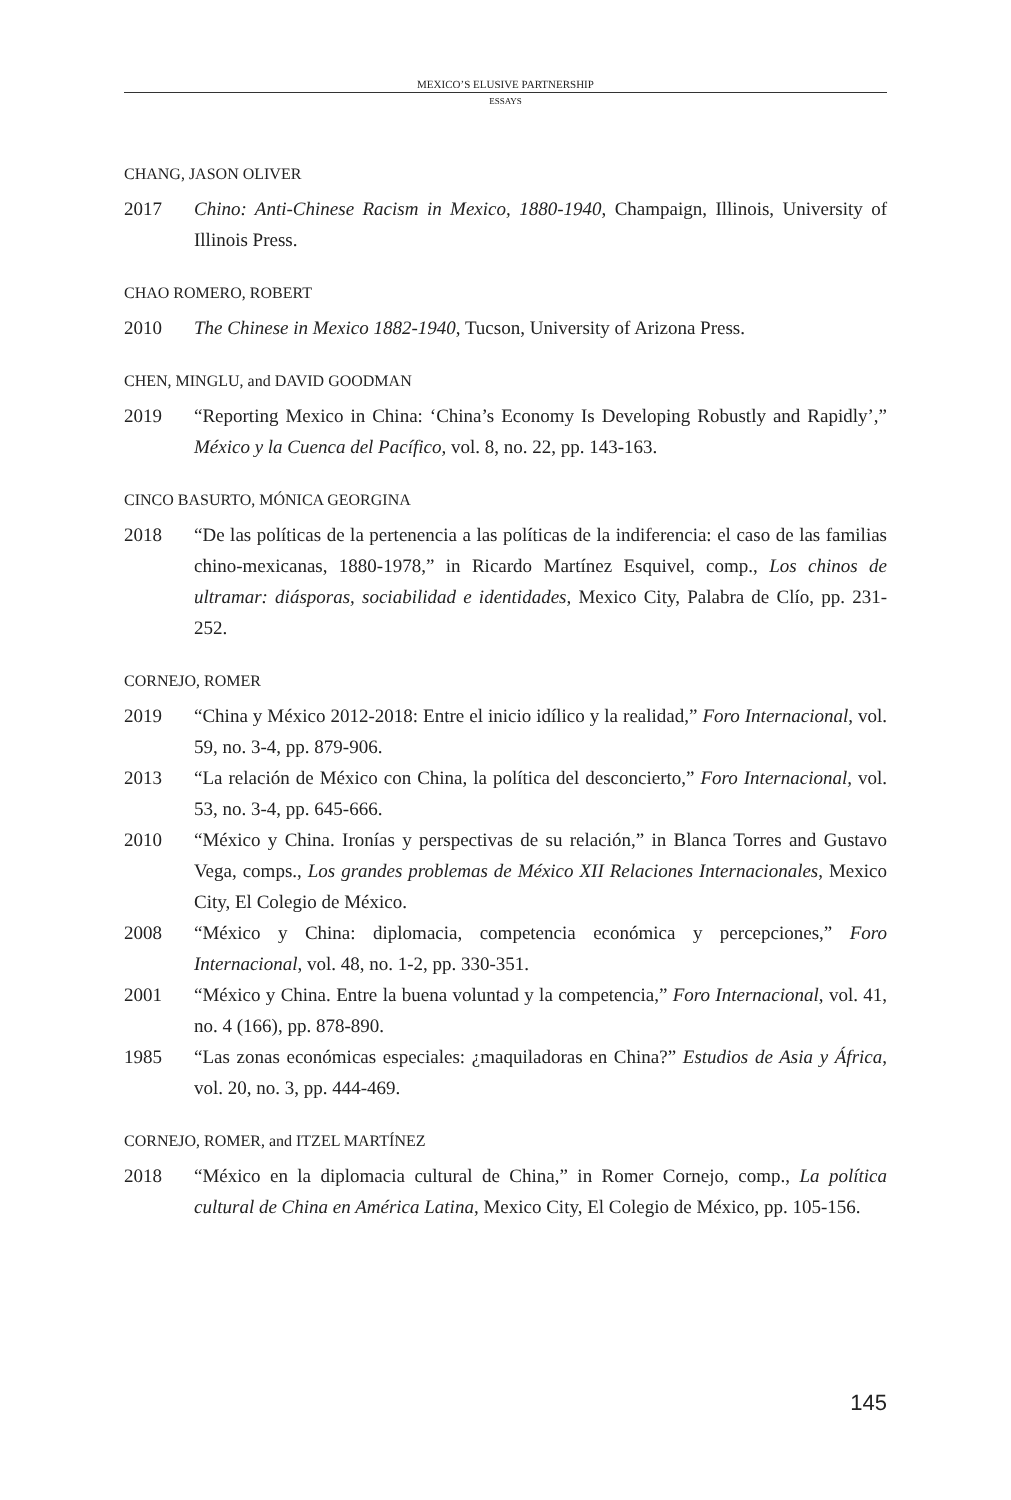MEXICO’S ELUSIVE PARTNERSHIP
ESSAYS
CHANG, JASON OLIVER
2017 Chino: Anti-Chinese Racism in Mexico, 1880-1940, Champaign, Illinois, University of Illinois Press.
CHAO ROMERO, ROBERT
2010 The Chinese in Mexico 1882-1940, Tucson, University of Arizona Press.
CHEN, MINGLU, and DAVID GOODMAN
2019 “Reporting Mexico in China: ‘China’s Economy Is Developing Robustly and Rapidly’,” México y la Cuenca del Pacífico, vol. 8, no. 22, pp. 143-163.
CINCO BASURTO, MÓNICA GEORGINA
2018 “De las políticas de la pertenencia a las políticas de la indiferencia: el caso de las familias chino-mexicanas, 1880-1978,” in Ricardo Martínez Esquivel, comp., Los chinos de ultramar: diásporas, sociabilidad e identidades, Mexico City, Palabra de Clío, pp. 231-252.
CORNEJO, ROMER
2019 “China y México 2012-2018: Entre el inicio idílico y la realidad,” Foro Internacional, vol. 59, no. 3-4, pp. 879-906.
2013 “La relación de México con China, la política del desconcierto,” Foro Internacional, vol. 53, no. 3-4, pp. 645-666.
2010 “México y China. Ironías y perspectivas de su relación,” in Blanca Torres and Gustavo Vega, comps., Los grandes problemas de México XII Relaciones Internacionales, Mexico City, El Colegio de México.
2008 “México y China: diplomacia, competencia económica y percepciones,” Foro Internacional, vol. 48, no. 1-2, pp. 330-351.
2001 “México y China. Entre la buena voluntad y la competencia,” Foro Internacional, vol. 41, no. 4 (166), pp. 878-890.
1985 “Las zonas económicas especiales: ¿maquiladoras en China?” Estudios de Asia y África, vol. 20, no. 3, pp. 444-469.
CORNEJO, ROMER, and ITZEL MARTÍNEZ
2018 “México en la diplomacia cultural de China,” in Romer Cornejo, comp., La política cultural de China en América Latina, Mexico City, El Colegio de México, pp. 105-156.
145